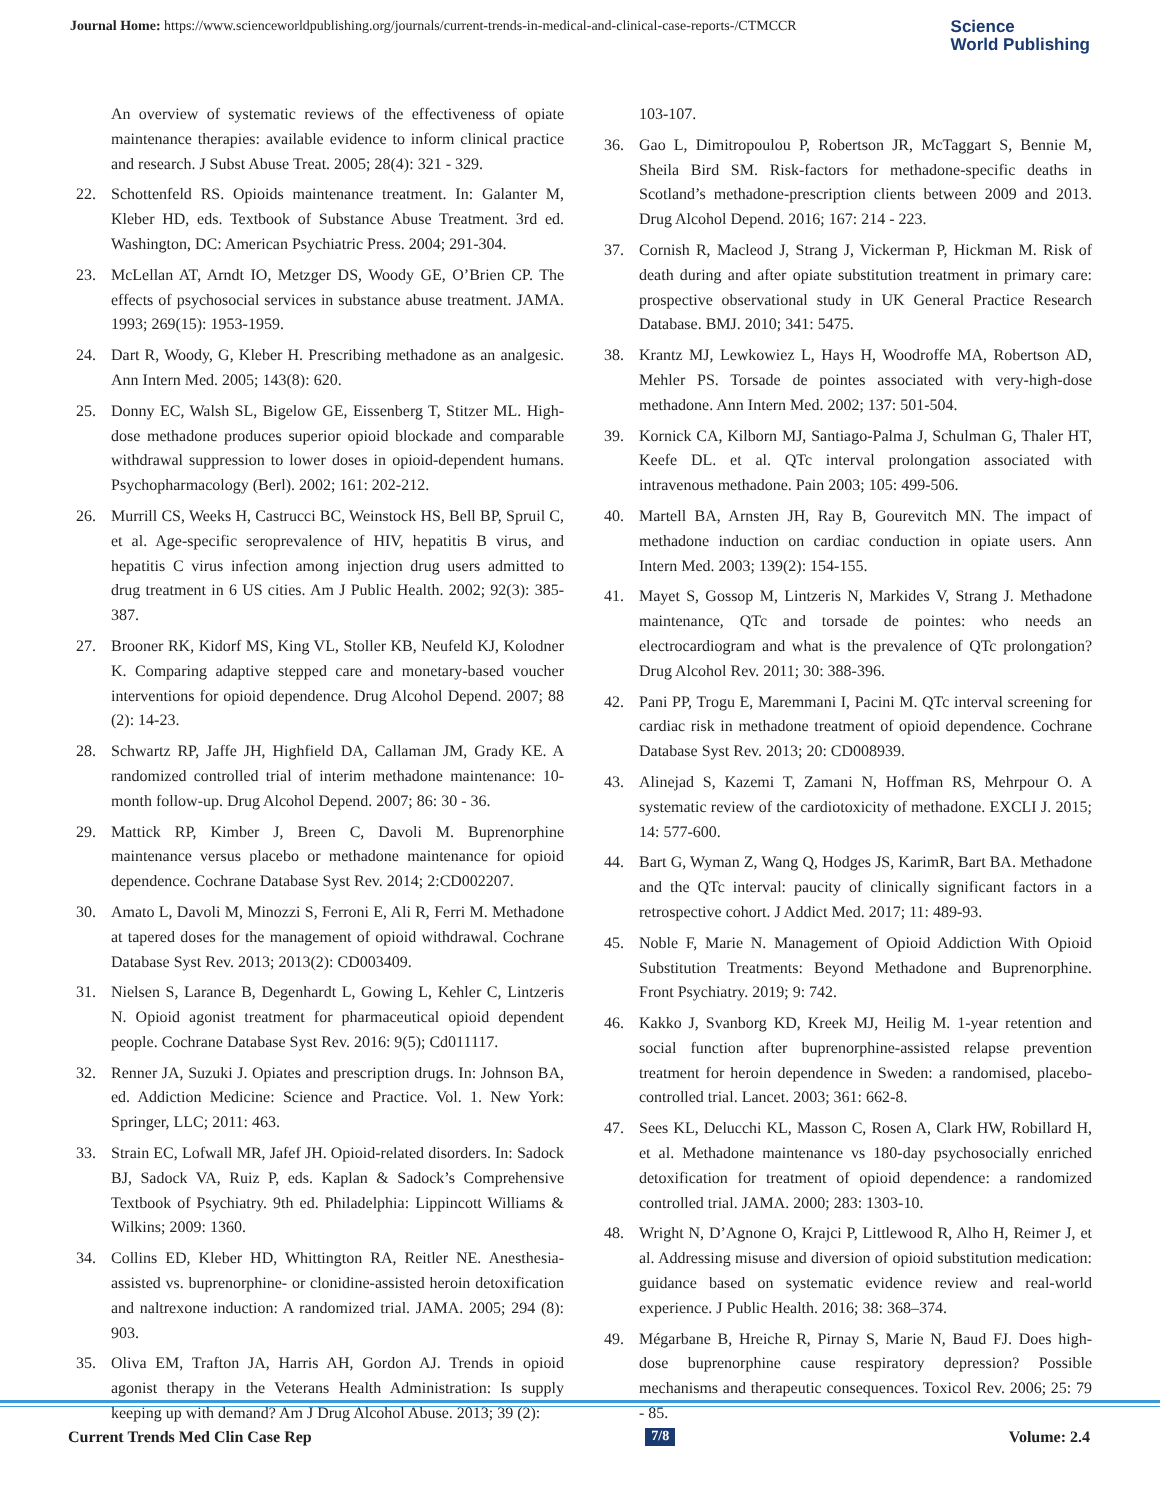Journal Home: https://www.scienceworldpublishing.org/journals/current-trends-in-medical-and-clinical-case-reports-/CTMCCR
Science
World Publishing
An overview of systematic reviews of the effectiveness of opiate maintenance therapies: available evidence to inform clinical practice and research. J Subst Abuse Treat. 2005; 28(4): 321 - 329.
22. Schottenfeld RS. Opioids maintenance treatment. In: Galanter M, Kleber HD, eds. Textbook of Substance Abuse Treatment. 3rd ed. Washington, DC: American Psychiatric Press. 2004; 291-304.
23. McLellan AT, Arndt IO, Metzger DS, Woody GE, O’Brien CP. The effects of psychosocial services in substance abuse treatment. JAMA. 1993; 269(15): 1953-1959.
24. Dart R, Woody, G, Kleber H. Prescribing methadone as an analgesic. Ann Intern Med. 2005; 143(8): 620.
25. Donny EC, Walsh SL, Bigelow GE, Eissenberg T, Stitzer ML. High-dose methadone produces superior opioid blockade and comparable withdrawal suppression to lower doses in opioid-dependent humans. Psychopharmacology (Berl). 2002; 161: 202-212.
26. Murrill CS, Weeks H, Castrucci BC, Weinstock HS, Bell BP, Spruil C, et al. Age-specific seroprevalence of HIV, hepatitis B virus, and hepatitis C virus infection among injection drug users admitted to drug treatment in 6 US cities. Am J Public Health. 2002; 92(3): 385-387.
27. Brooner RK, Kidorf MS, King VL, Stoller KB, Neufeld KJ, Kolodner K. Comparing adaptive stepped care and monetary-based voucher interventions for opioid dependence. Drug Alcohol Depend. 2007; 88 (2): 14-23.
28. Schwartz RP, Jaffe JH, Highfield DA, Callaman JM, Grady KE. A randomized controlled trial of interim methadone maintenance: 10-month follow-up. Drug Alcohol Depend. 2007; 86: 30 - 36.
29. Mattick RP, Kimber J, Breen C, Davoli M. Buprenorphine maintenance versus placebo or methadone maintenance for opioid dependence. Cochrane Database Syst Rev. 2014; 2:CD002207.
30. Amato L, Davoli M, Minozzi S, Ferroni E, Ali R, Ferri M. Methadone at tapered doses for the management of opioid withdrawal. Cochrane Database Syst Rev. 2013; 2013(2): CD003409.
31. Nielsen S, Larance B, Degenhardt L, Gowing L, Kehler C, Lintzeris N. Opioid agonist treatment for pharmaceutical opioid dependent people. Cochrane Database Syst Rev. 2016: 9(5); Cd011117.
32. Renner JA, Suzuki J. Opiates and prescription drugs. In: Johnson BA, ed. Addiction Medicine: Science and Practice. Vol. 1. New York: Springer, LLC; 2011: 463.
33. Strain EC, Lofwall MR, Jafef JH. Opioid-related disorders. In: Sadock BJ, Sadock VA, Ruiz P, eds. Kaplan & Sadock’s Comprehensive Textbook of Psychiatry. 9th ed. Philadelphia: Lippincott Williams & Wilkins; 2009: 1360.
34. Collins ED, Kleber HD, Whittington RA, Reitler NE. Anesthesia-assisted vs. buprenorphine- or clonidine-assisted heroin detoxification and naltrexone induction: A randomized trial. JAMA. 2005; 294 (8): 903.
35. Oliva EM, Trafton JA, Harris AH, Gordon AJ. Trends in opioid agonist therapy in the Veterans Health Administration: Is supply keeping up with demand? Am J Drug Alcohol Abuse. 2013; 39 (2):
103-107.
36. Gao L, Dimitropoulou P, Robertson JR, McTaggart S, Bennie M, Sheila Bird SM. Risk-factors for methadone-specific deaths in Scotland’s methadone-prescription clients between 2009 and 2013. Drug Alcohol Depend. 2016; 167: 214 - 223.
37. Cornish R, Macleod J, Strang J, Vickerman P, Hickman M. Risk of death during and after opiate substitution treatment in primary care: prospective observational study in UK General Practice Research Database. BMJ. 2010; 341: 5475.
38. Krantz MJ, Lewkowiez L, Hays H, Woodroffe MA, Robertson AD, Mehler PS. Torsade de pointes associated with very-high-dose methadone. Ann Intern Med. 2002; 137: 501-504.
39. Kornick CA, Kilborn MJ, Santiago-Palma J, Schulman G, Thaler HT, Keefe DL. et al. QTc interval prolongation associated with intravenous methadone. Pain 2003; 105: 499-506.
40. Martell BA, Arnsten JH, Ray B, Gourevitch MN. The impact of methadone induction on cardiac conduction in opiate users. Ann Intern Med. 2003; 139(2): 154-155.
41. Mayet S, Gossop M, Lintzeris N, Markides V, Strang J. Methadone maintenance, QTc and torsade de pointes: who needs an electrocardiogram and what is the prevalence of QTc prolongation? Drug Alcohol Rev. 2011; 30: 388-396.
42. Pani PP, Trogu E, Maremmani I, Pacini M. QTc interval screening for cardiac risk in methadone treatment of opioid dependence. Cochrane Database Syst Rev. 2013; 20: CD008939.
43. Alinejad S, Kazemi T, Zamani N, Hoffman RS, Mehrpour O. A systematic review of the cardiotoxicity of methadone. EXCLI J. 2015; 14: 577-600.
44. Bart G, Wyman Z, Wang Q, Hodges JS, KarimR, Bart BA. Methadone and the QTc interval: paucity of clinically significant factors in a retrospective cohort. J Addict Med. 2017; 11: 489-93.
45. Noble F, Marie N. Management of Opioid Addiction With Opioid Substitution Treatments: Beyond Methadone and Buprenorphine. Front Psychiatry. 2019; 9: 742.
46. Kakko J, Svanborg KD, Kreek MJ, Heilig M. 1-year retention and social function after buprenorphine-assisted relapse prevention treatment for heroin dependence in Sweden: a randomised, placebo-controlled trial. Lancet. 2003; 361: 662-8.
47. Sees KL, Delucchi KL, Masson C, Rosen A, Clark HW, Robillard H, et al. Methadone maintenance vs 180-day psychosocially enriched detoxification for treatment of opioid dependence: a randomized controlled trial. JAMA. 2000; 283: 1303-10.
48. Wright N, D’Agnone O, Krajci P, Littlewood R, Alho H, Reimer J, et al. Addressing misuse and diversion of opioid substitution medication: guidance based on systematic evidence review and real-world experience. J Public Health. 2016; 38: 368–374.
49. Mégarbane B, Hreiche R, Pirnay S, Marie N, Baud FJ. Does high-dose buprenorphine cause respiratory depression? Possible mechanisms and therapeutic consequences. Toxicol Rev. 2006; 25: 79 - 85.
Current Trends Med Clin Case Rep 7/8 Volume: 2.4